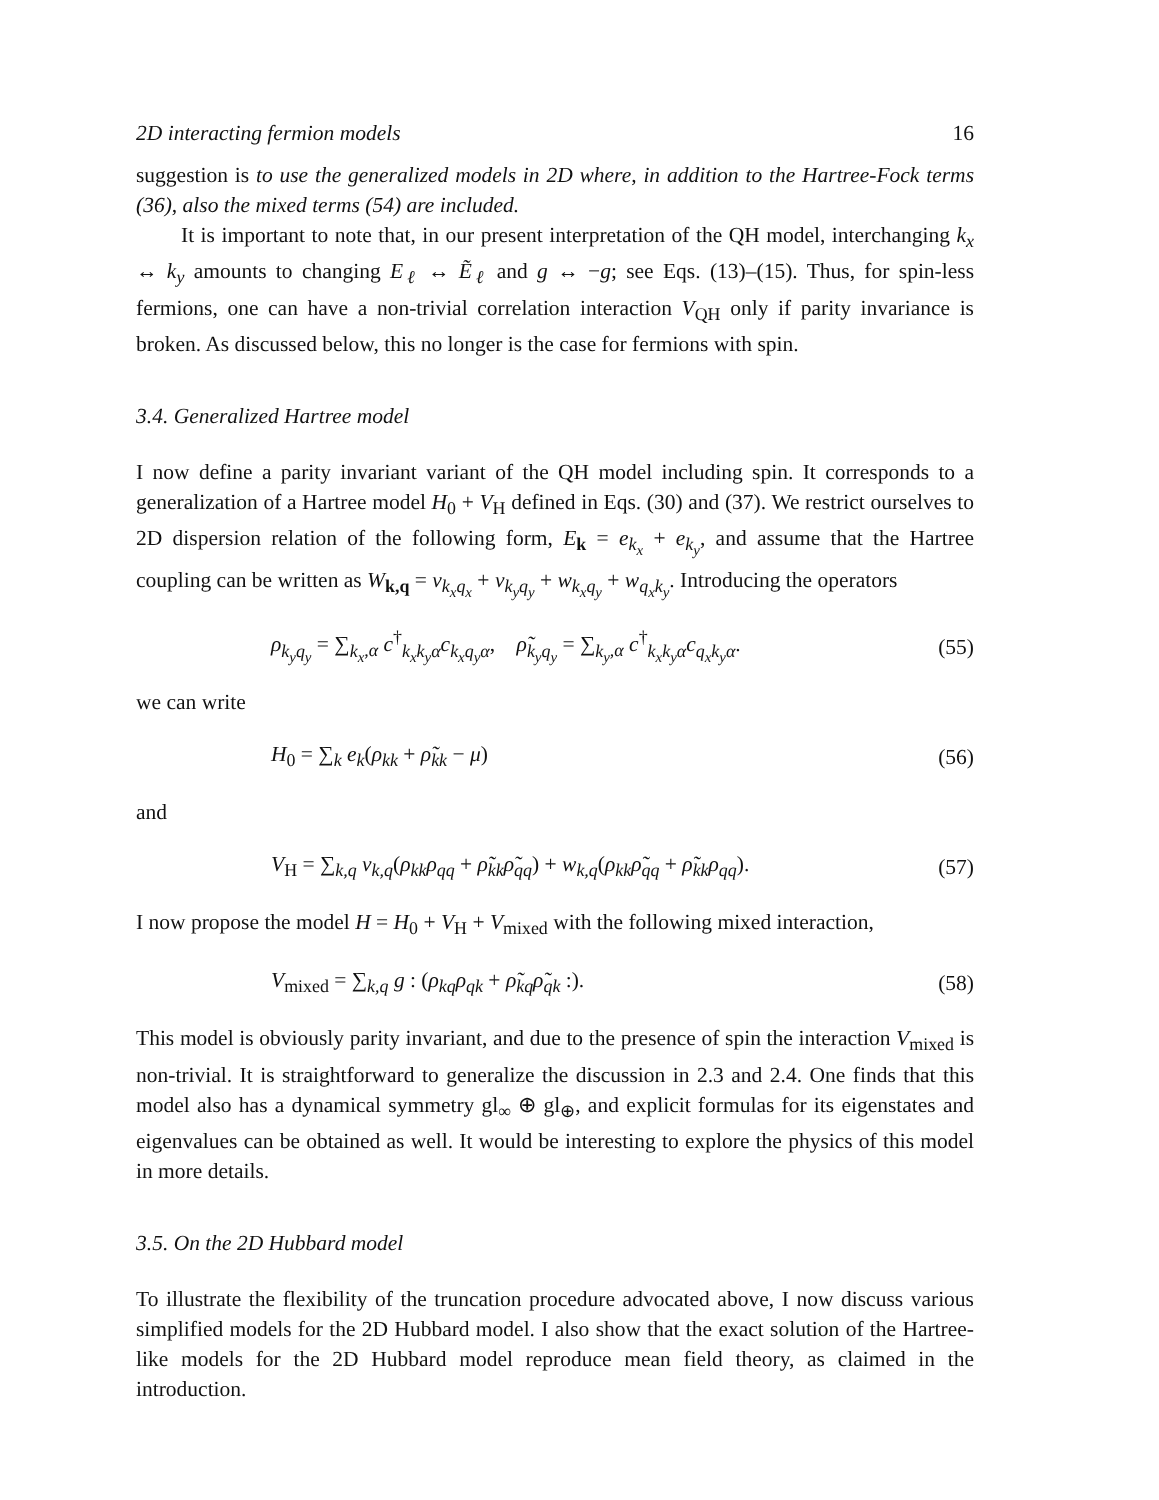2D interacting fermion models 16
suggestion is to use the generalized models in 2D where, in addition to the Hartree-Fock terms (36), also the mixed terms (54) are included.
It is important to note that, in our present interpretation of the QH model, interchanging k<sub>x</sub> ↔ k<sub>y</sub> amounts to changing E<sub>ℓ</sub> ↔ Ẽ<sub>ℓ</sub> and g ↔ −g; see Eqs. (13)–(15). Thus, for spin-less fermions, one can have a non-trivial correlation interaction V<sub>QH</sub> only if parity invariance is broken. As discussed below, this no longer is the case for fermions with spin.
3.4. Generalized Hartree model
I now define a parity invariant variant of the QH model including spin. It corresponds to a generalization of a Hartree model H<sub>0</sub> + V<sub>H</sub> defined in Eqs. (30) and (37). We restrict ourselves to 2D dispersion relation of the following form, E<sub>k</sub> = e<sub>k<sub>x</sub></sub> + e<sub>k<sub>y</sub></sub>, and assume that the Hartree coupling can be written as W<sub>k,q</sub> = v<sub>k<sub>x</sub>q<sub>x</sub></sub> + v<sub>k<sub>y</sub>q<sub>y</sub></sub> + w<sub>k<sub>x</sub>q<sub>y</sub></sub> + w<sub>q<sub>x</sub>k<sub>y</sub></sub>. Introducing the operators
ρ<sub>k<sub>y</sub>q<sub>y</sub></sub> = ∑<sub>k<sub>x</sub>,α</sub> c<sup>†</sup><sub>k<sub>x</sub>k<sub>y</sub>α</sub>c<sub>k<sub>x</sub>q<sub>y</sub>α</sub>, ρ̃<sub>k<sub>y</sub>q<sub>y</sub></sub> = ∑<sub>k<sub>y</sub>,α</sub> c<sup>†</sup><sub>k<sub>x</sub>k<sub>y</sub>α</sub>c<sub>q<sub>x</sub>k<sub>y</sub>α</sub>. (55)
we can write
H<sub>0</sub> = ∑<sub>k</sub> e<sub>k</sub>(ρ<sub>kk</sub> + ρ̃<sub>kk</sub> − μ) (56)
and
V<sub>H</sub> = ∑<sub>k,q</sub> v<sub>k,q</sub>(ρ<sub>kk</sub>ρ<sub>qq</sub> + ρ̃<sub>kk</sub>ρ̃<sub>qq</sub>) + w<sub>k,q</sub>(ρ<sub>kk</sub>ρ̃<sub>qq</sub> + ρ̃<sub>kk</sub>ρ<sub>qq</sub>). (57)
I now propose the model H = H<sub>0</sub> + V<sub>H</sub> + V<sub>mixed</sub> with the following mixed interaction,
V<sub>mixed</sub> = ∑<sub>k,q</sub> g : (ρ<sub>kq</sub>ρ<sub>qk</sub> + ρ̃<sub>kq</sub>ρ̃<sub>qk</sub> :). (58)
This model is obviously parity invariant, and due to the presence of spin the interaction V<sub>mixed</sub> is non-trivial. It is straightforward to generalize the discussion in 2.3 and 2.4. One finds that this model also has a dynamical symmetry gl<sub>∞</sub> ⊕ gl<sub>⊕</sub>, and explicit formulas for its eigenstates and eigenvalues can be obtained as well. It would be interesting to explore the physics of this model in more details.
3.5. On the 2D Hubbard model
To illustrate the flexibility of the truncation procedure advocated above, I now discuss various simplified models for the 2D Hubbard model. I also show that the exact solution of the Hartree-like models for the 2D Hubbard model reproduce mean field theory, as claimed in the introduction.